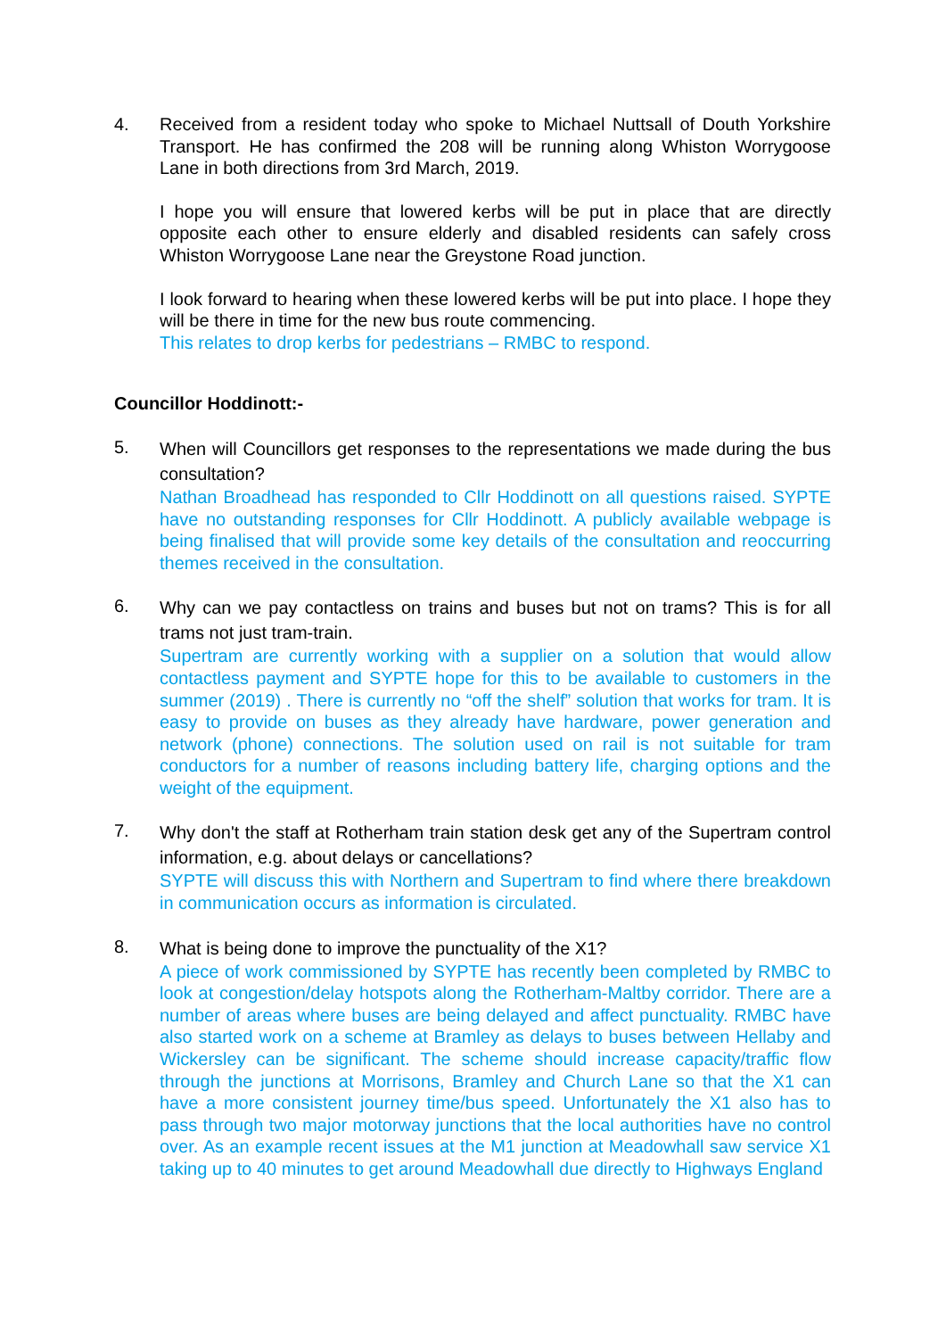4. Received from a resident today who spoke to Michael Nuttsall of Douth Yorkshire Transport. He has confirmed the 208 will be running along Whiston Worrygoose Lane in both directions from 3rd March, 2019.
I hope you will ensure that lowered kerbs will be put in place that are directly opposite each other to ensure elderly and disabled residents can safely cross Whiston Worrygoose Lane near the Greystone Road junction.
I look forward to hearing when these lowered kerbs will be put into place. I hope they will be there in time for the new bus route commencing.
This relates to drop kerbs for pedestrians – RMBC to respond.
Councillor Hoddinott:-
5.
When will Councillors get responses to the representations we made during the bus consultation?
Nathan Broadhead has responded to Cllr Hoddinott on all questions raised. SYPTE have no outstanding responses for Cllr Hoddinott. A publicly available webpage is being finalised that will provide some key details of the consultation and reoccurring themes received in the consultation.
6.
Why can we pay contactless on trains and buses but not on trams? This is for all trams not just tram-train.
Supertram are currently working with a supplier on a solution that would allow contactless payment and SYPTE hope for this to be available to customers in the summer (2019) . There is currently no “off the shelf” solution that works for tram. It is easy to provide on buses as they already have hardware, power generation and network (phone) connections. The solution used on rail is not suitable for tram conductors for a number of reasons including battery life, charging options and the weight of the equipment.
7.
Why don't the staff at Rotherham train station desk get any of the Supertram control information, e.g. about delays or cancellations?
SYPTE will discuss this with Northern and Supertram to find where there breakdown in communication occurs as information is circulated.
8.
What is being done to improve the punctuality of the X1?
A piece of work commissioned by SYPTE has recently been completed by RMBC to look at congestion/delay hotspots along the Rotherham-Maltby corridor. There are a number of areas where buses are being delayed and affect punctuality. RMBC have also started work on a scheme at Bramley as delays to buses between Hellaby and Wickersley can be significant. The scheme should increase capacity/traffic flow through the junctions at Morrisons, Bramley and Church Lane so that the X1 can have a more consistent journey time/bus speed. Unfortunately the X1 also has to pass through two major motorway junctions that the local authorities have no control over. As an example recent issues at the M1 junction at Meadowhall saw service X1 taking up to 40 minutes to get around Meadowhall due directly to Highways England